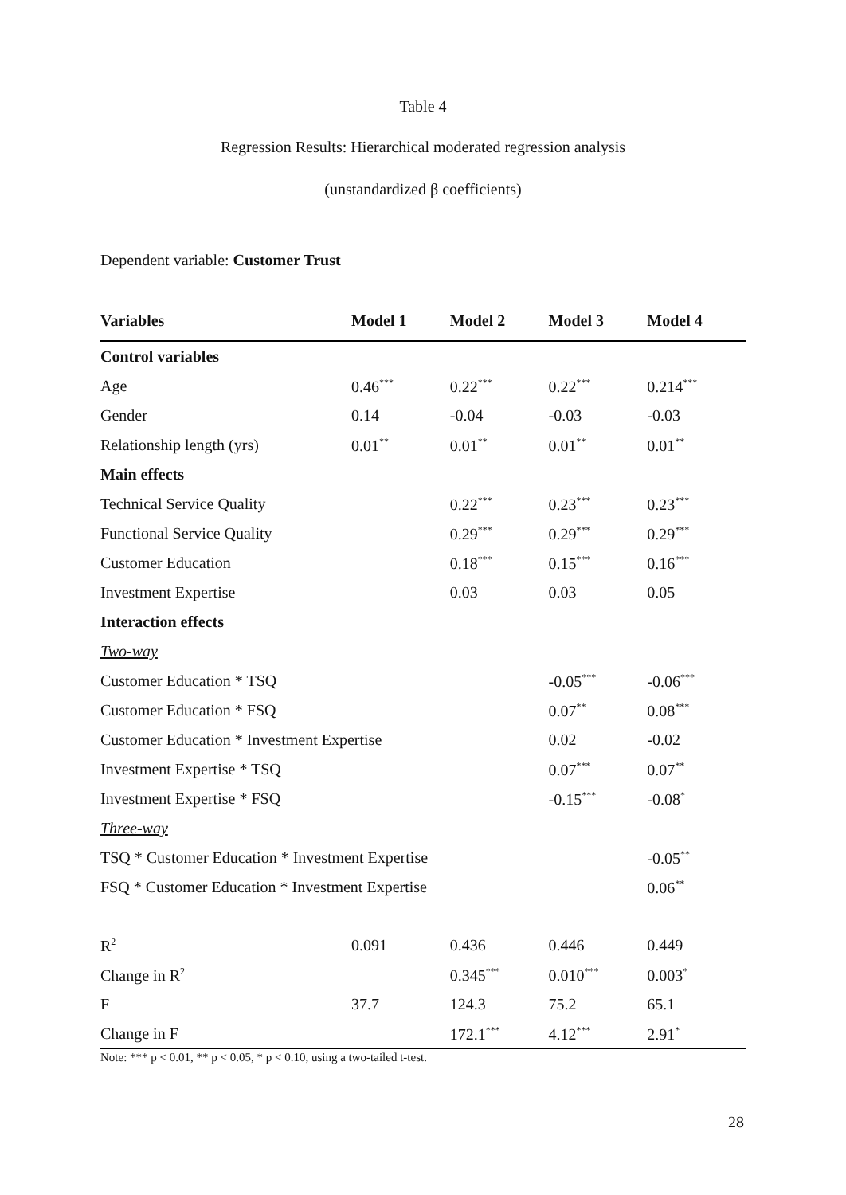Table 4
Regression Results: Hierarchical moderated regression analysis
(unstandardized β coefficients)
Dependent variable: Customer Trust
| Variables | Model 1 | Model 2 | Model 3 | Model 4 |
| --- | --- | --- | --- | --- |
| Control variables | | | | |
| Age | 0.46<sup>***</sup> | 0.22<sup>***</sup> | 0.22<sup>***</sup> | 0.214<sup>***</sup> |
| Gender | 0.14 | -0.04 | -0.03 | -0.03 |
| Relationship length (yrs) | 0.01<sup>**</sup> | 0.01<sup>**</sup> | 0.01<sup>**</sup> | 0.01<sup>**</sup> |
| Main effects | | | | |
| Technical Service Quality | | 0.22<sup>***</sup> | 0.23<sup>***</sup> | 0.23<sup>***</sup> |
| Functional Service Quality | | 0.29<sup>***</sup> | 0.29<sup>***</sup> | 0.29<sup>***</sup> |
| Customer Education | | 0.18<sup>***</sup> | 0.15<sup>***</sup> | 0.16<sup>***</sup> |
| Investment Expertise | | 0.03 | 0.03 | 0.05 |
| Interaction effects | | | | |
| Two-way | | | | |
| Customer Education * TSQ | | | -0.05<sup>***</sup> | -0.06<sup>***</sup> |
| Customer Education * FSQ | | | 0.07<sup>**</sup> | 0.08<sup>***</sup> |
| Customer Education * Investment Expertise | | | 0.02 | -0.02 |
| Investment Expertise * TSQ | | | 0.07<sup>***</sup> | 0.07<sup>**</sup> |
| Investment Expertise * FSQ | | | -0.15<sup>***</sup> | -0.08<sup>*</sup> |
| Three-way | | | | |
| TSQ * Customer Education * Investment Expertise | | | | -0.05<sup>**</sup> |
| FSQ * Customer Education * Investment Expertise | | | | 0.06<sup>**</sup> |
| R<sup>2</sup> | 0.091 | 0.436 | 0.446 | 0.449 |
| Change in R<sup>2</sup> | | 0.345<sup>***</sup> | 0.010<sup>***</sup> | 0.003<sup>*</sup> |
| F | 37.7 | 124.3 | 75.2 | 65.1 |
| Change in F | | 172.1<sup>***</sup> | 4.12<sup>***</sup> | 2.91<sup>*</sup> |
Note: *** p < 0.01, ** p < 0.05, * p < 0.10, using a two-tailed t-test.
28